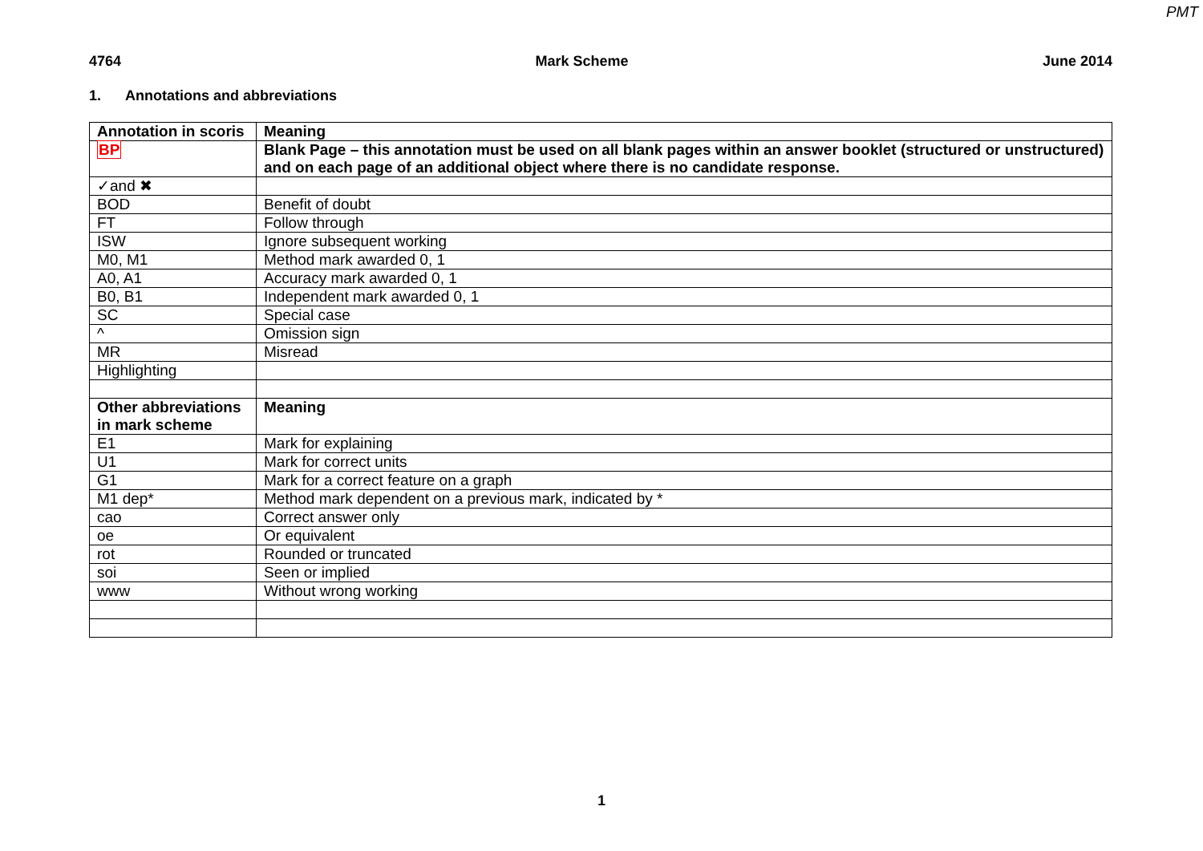PMT
4764 Mark Scheme June 2014
1. Annotations and abbreviations
| Annotation in scoris | Meaning |
| BP | Blank Page – this annotation must be used on all blank pages within an answer booklet (structured or unstructured) and on each page of an additional object where there is no candidate response. |
| ✓and ✖ | |
| BOD | Benefit of doubt |
| FT | Follow through |
| ISW | Ignore subsequent working |
| M0, M1 | Method mark awarded 0, 1 |
| A0, A1 | Accuracy mark awarded 0, 1 |
| B0, B1 | Independent mark awarded 0, 1 |
| SC | Special case |
| ^ | Omission sign |
| MR | Misread |
| Highlighting | |
| Other abbreviations in mark scheme | Meaning |
| E1 | Mark for explaining |
| U1 | Mark for correct units |
| G1 | Mark for a correct feature on a graph |
| M1 dep* | Method mark dependent on a previous mark, indicated by * |
| cao | Correct answer only |
| oe | Or equivalent |
| rot | Rounded or truncated |
| soi | Seen or implied |
| www | Without wrong working |
1